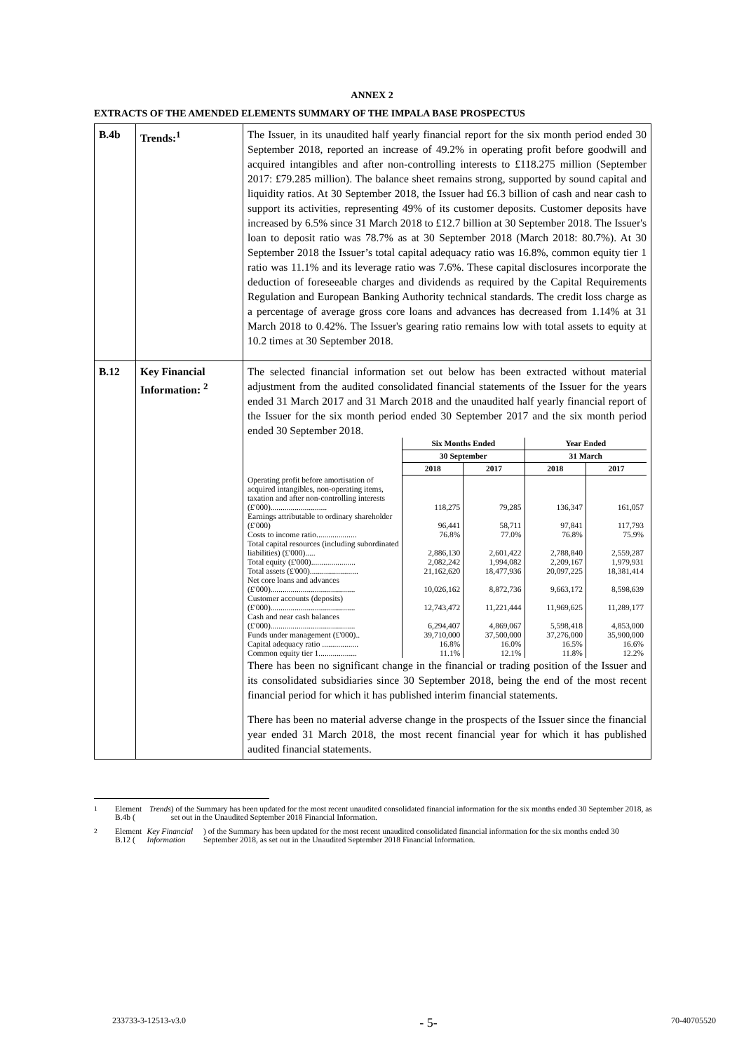ANNEX 2
EXTRACTS OF THE AMENDED ELEMENTS SUMMARY OF THE IMPALA BASE PROSPECTUS
| B.4b | Trends:<sup>1</sup> | The Issuer, in its unaudited half yearly financial report for the six month period ended 30 September 2018, reported an increase of 49.2% in operating profit before goodwill and acquired intangibles and after non-controlling interests to £118.275 million (September 2017: £79.285 million). The balance sheet remains strong, supported by sound capital and liquidity ratios. At 30 September 2018, the Issuer had £6.3 billion of cash and near cash to support its activities, representing 49% of its customer deposits. Customer deposits have increased by 6.5% since 31 March 2018 to £12.7 billion at 30 September 2018. The Issuer's loan to deposit ratio was 78.7% as at 30 September 2018 (March 2018: 80.7%). At 30 September 2018 the Issuer’s total capital adequacy ratio was 16.8%, common equity tier 1 ratio was 11.1% and its leverage ratio was 7.6%. These capital disclosures incorporate the deduction of foreseeable charges and dividends as required by the Capital Requirements Regulation and European Banking Authority technical standards. The credit loss charge as a percentage of average gross core loans and advances has decreased from 1.14% at 31 March 2018 to 0.42%. The Issuer's gearing ratio remains low with total assets to equity at 10.2 times at 30 September 2018. |
| B.12 | Key Financial Information: <sup>2</sup> | The selected financial information set out below has been extracted without material adjustment from the audited consolidated financial statements of the Issuer for the years ended 31 March 2017 and 31 March 2018 and the unaudited half yearly financial report of the Issuer for the six month period ended 30 September 2017 and the six month period ended 30 September 2018. / / Six Months Ended / / Year Ended / / / --- / --- / --- / --- / --- / / / 30 September / / 31 March / / / / 2018 / 2017 / 2018 / 2017 / / Operating profit before amortisation of acquired intangibles, non-operating items, taxation and after non-controlling interests (£'000)............................ / 118,275 / 79,285 / 136,347 / 161,057 / / Earnings attributable to ordinary shareholder (£'000) / 96,441 / 58,711 / 97,841 / 117,793 / / Costs to income ratio.................... / 76.8% / 77.0% / 76.8% / 75.9% / / Total capital resources (including subordinated liabilities) (£'000)..... / 2,886,130 / 2,601,422 / 2,788,840 / 2,559,287 / / Total equity (£'000)...................... / 2,082,242 / 1,994,082 / 2,209,167 / 1,979,931 / / Total assets (£'000)........................ / 21,162,620 / 18,477,936 / 20,097,225 / 18,381,414 / / Net core loans and advances (£'000).......................................... / 10,026,162 / 8,872,736 / 9,663,172 / 8,598,639 / / Customer accounts (deposits) (£'000).......................................... / 12,743,472 / 11,221,444 / 11,969,625 / 11,289,177 / / Cash and near cash balances (£'000).......................................... / 6,294,407 / 4,869,067 / 5,598,418 / 4,853,000 / / Funds under management (£'000).. / 39,710,000 / 37,500,000 / 37,276,000 / 35,900,000 / / Capital adequacy ratio .................. / 16.8% / 16.0% / 16.5% / 16.6% / / Common equity tier 1................... / 11.1% / 12.1% / 11.8% / 12.2% / There has been no significant change in the financial or trading position of the Issuer and its consolidated subsidiaries since 30 September 2018, being the end of the most recent financial period for which it has published interim financial statements. There has been no material adverse change in the prospects of the Issuer since the financial year ended 31 March 2018, the most recent financial year for which it has published audited financial statements. |
<sup>1</sup> Element B.4b (Trends) of the Summary has been updated for the most recent unaudited consolidated financial information for the six months ended 30 September 2018, as set out in the Unaudited September 2018 Financial Information.
<sup>2</sup> Element B.12 (Key Financial Information) of the Summary has been updated for the most recent unaudited consolidated financial information for the six months ended 30 September 2018, as set out in the Unaudited September 2018 Financial Information.
233733-3-12513-v3.0 - 5- 70-40705520